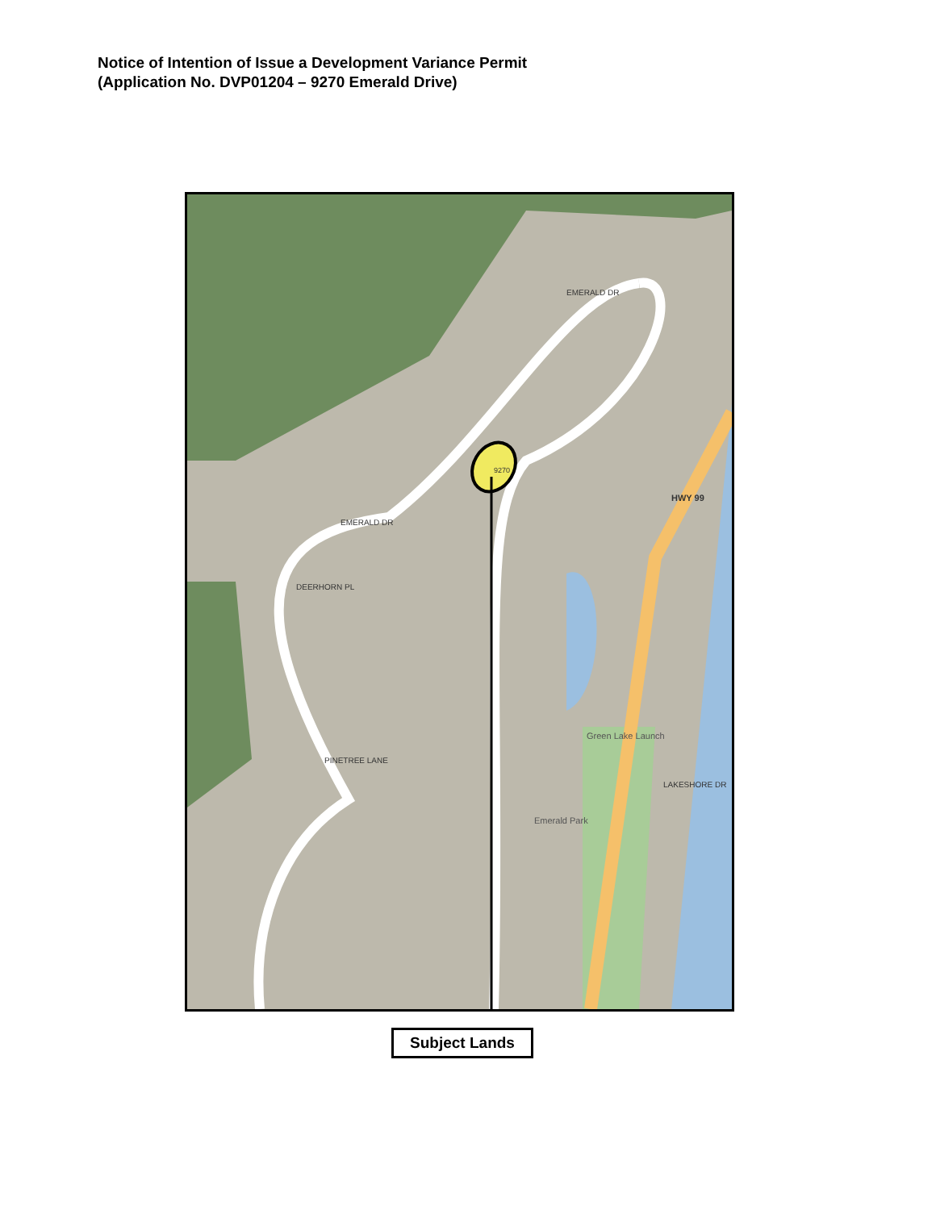Notice of Intention of Issue a Development Variance Permit
(Application No. DVP01204 – 9270 Emerald Drive)
EMERALD DR
EMERALD DR
PINETREE LANE
LAKESHORE DR
DEERHORN PL
HWY 99
Emerald Park
Green Lake Launch
9270
Subject Lands